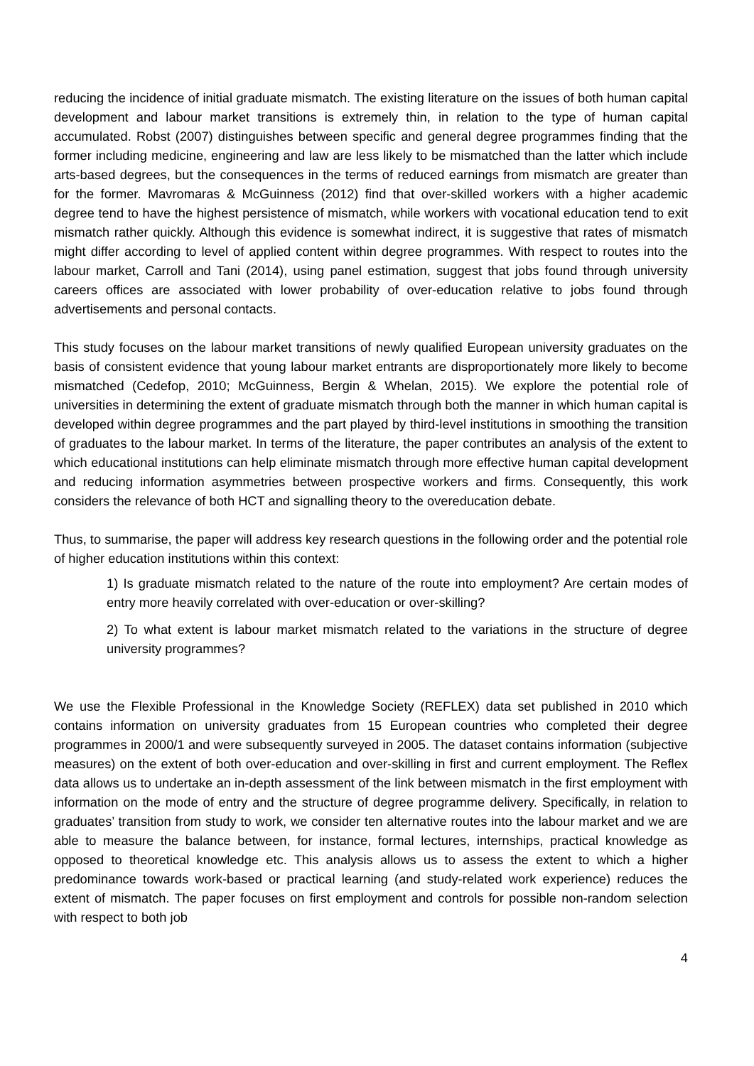reducing the incidence of initial graduate mismatch. The existing literature on the issues of both human capital development and labour market transitions is extremely thin, in relation to the type of human capital accumulated. Robst (2007) distinguishes between specific and general degree programmes finding that the former including medicine, engineering and law are less likely to be mismatched than the latter which include arts-based degrees, but the consequences in the terms of reduced earnings from mismatch are greater than for the former. Mavromaras & McGuinness (2012) find that over-skilled workers with a higher academic degree tend to have the highest persistence of mismatch, while workers with vocational education tend to exit mismatch rather quickly. Although this evidence is somewhat indirect, it is suggestive that rates of mismatch might differ according to level of applied content within degree programmes. With respect to routes into the labour market, Carroll and Tani (2014), using panel estimation, suggest that jobs found through university careers offices are associated with lower probability of over-education relative to jobs found through advertisements and personal contacts.
This study focuses on the labour market transitions of newly qualified European university graduates on the basis of consistent evidence that young labour market entrants are disproportionately more likely to become mismatched (Cedefop, 2010; McGuinness, Bergin & Whelan, 2015). We explore the potential role of universities in determining the extent of graduate mismatch through both the manner in which human capital is developed within degree programmes and the part played by third-level institutions in smoothing the transition of graduates to the labour market. In terms of the literature, the paper contributes an analysis of the extent to which educational institutions can help eliminate mismatch through more effective human capital development and reducing information asymmetries between prospective workers and firms. Consequently, this work considers the relevance of both HCT and signalling theory to the overeducation debate.
Thus, to summarise, the paper will address key research questions in the following order and the potential role of higher education institutions within this context:
1) Is graduate mismatch related to the nature of the route into employment? Are certain modes of entry more heavily correlated with over-education or over-skilling?
2) To what extent is labour market mismatch related to the variations in the structure of degree university programmes?
We use the Flexible Professional in the Knowledge Society (REFLEX) data set published in 2010 which contains information on university graduates from 15 European countries who completed their degree programmes in 2000/1 and were subsequently surveyed in 2005. The dataset contains information (subjective measures) on the extent of both over-education and over-skilling in first and current employment. The Reflex data allows us to undertake an in-depth assessment of the link between mismatch in the first employment with information on the mode of entry and the structure of degree programme delivery. Specifically, in relation to graduates’ transition from study to work, we consider ten alternative routes into the labour market and we are able to measure the balance between, for instance, formal lectures, internships, practical knowledge as opposed to theoretical knowledge etc. This analysis allows us to assess the extent to which a higher predominance towards work-based or practical learning (and study-related work experience) reduces the extent of mismatch. The paper focuses on first employment and controls for possible non-random selection with respect to both job
4